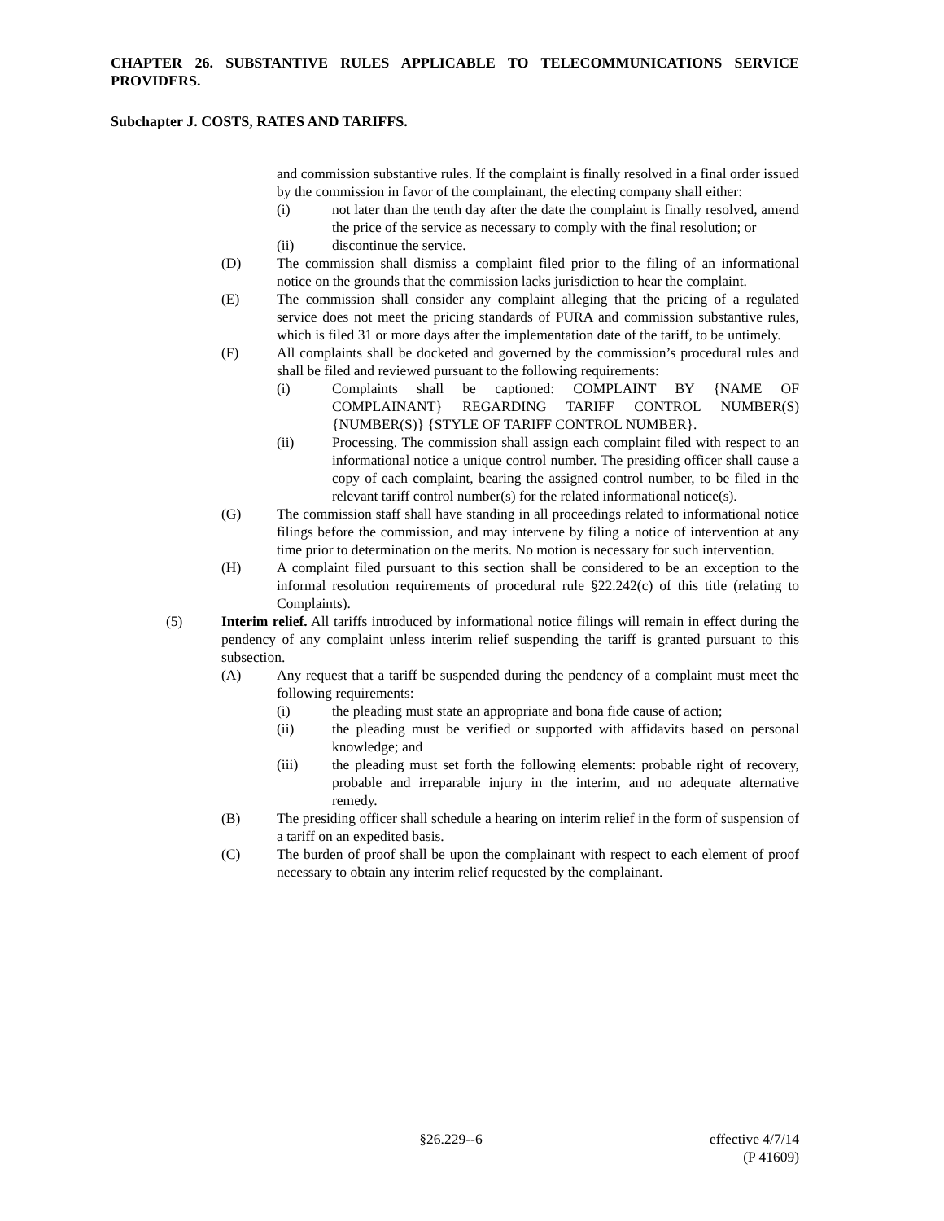CHAPTER 26. SUBSTANTIVE RULES APPLICABLE TO TELECOMMUNICATIONS SERVICE PROVIDERS.
Subchapter J. COSTS, RATES AND TARIFFS.
and commission substantive rules. If the complaint is finally resolved in a final order issued by the commission in favor of the complainant, the electing company shall either:
(i) not later than the tenth day after the date the complaint is finally resolved, amend the price of the service as necessary to comply with the final resolution; or
(ii) discontinue the service.
(D) The commission shall dismiss a complaint filed prior to the filing of an informational notice on the grounds that the commission lacks jurisdiction to hear the complaint.
(E) The commission shall consider any complaint alleging that the pricing of a regulated service does not meet the pricing standards of PURA and commission substantive rules, which is filed 31 or more days after the implementation date of the tariff, to be untimely.
(F) All complaints shall be docketed and governed by the commission’s procedural rules and shall be filed and reviewed pursuant to the following requirements:
(i) Complaints shall be captioned: COMPLAINT BY {NAME OF COMPLAINANT} REGARDING TARIFF CONTROL NUMBER(S) {NUMBER(S)} {STYLE OF TARIFF CONTROL NUMBER}.
(ii) Processing. The commission shall assign each complaint filed with respect to an informational notice a unique control number. The presiding officer shall cause a copy of each complaint, bearing the assigned control number, to be filed in the relevant tariff control number(s) for the related informational notice(s).
(G) The commission staff shall have standing in all proceedings related to informational notice filings before the commission, and may intervene by filing a notice of intervention at any time prior to determination on the merits. No motion is necessary for such intervention.
(H) A complaint filed pursuant to this section shall be considered to be an exception to the informal resolution requirements of procedural rule §22.242(c) of this title (relating to Complaints).
(5) Interim relief. All tariffs introduced by informational notice filings will remain in effect during the pendency of any complaint unless interim relief suspending the tariff is granted pursuant to this subsection.
(A) Any request that a tariff be suspended during the pendency of a complaint must meet the following requirements:
(i) the pleading must state an appropriate and bona fide cause of action;
(ii) the pleading must be verified or supported with affidavits based on personal knowledge; and
(iii) the pleading must set forth the following elements: probable right of recovery, probable and irreparable injury in the interim, and no adequate alternative remedy.
(B) The presiding officer shall schedule a hearing on interim relief in the form of suspension of a tariff on an expedited basis.
(C) The burden of proof shall be upon the complainant with respect to each element of proof necessary to obtain any interim relief requested by the complainant.
§26.229--6 effective 4/7/14
(P 41609)